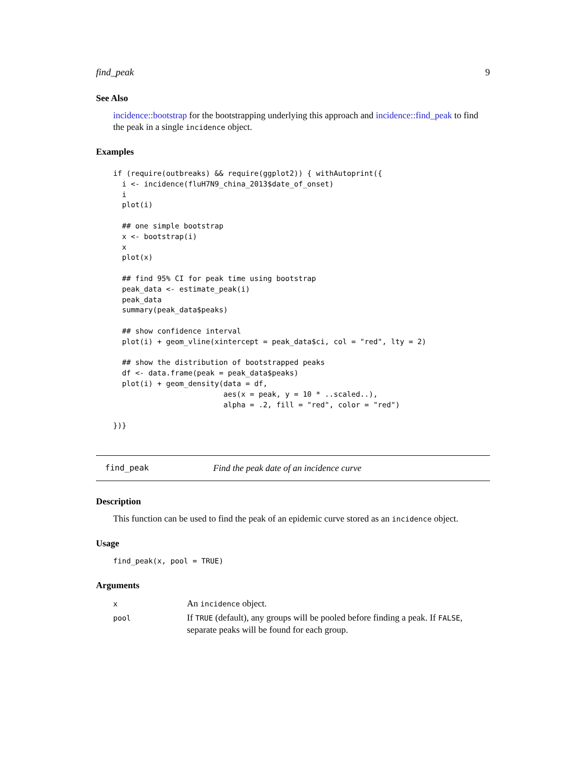find_peak 9
See Also
incidence::bootstrap for the bootstrapping underlying this approach and incidence::find_peak to find the peak in a single incidence object.
Examples
if (require(outbreaks) && require(ggplot2)) { withAutoprint({
  i <- incidence(fluH7N9_china_2013$date_of_onset)
  i
  plot(i)

  ## one simple bootstrap
  x <- bootstrap(i)
  x
  plot(x)

  ## find 95% CI for peak time using bootstrap
  peak_data <- estimate_peak(i)
  peak_data
  summary(peak_data$peaks)

  ## show confidence interval
  plot(i) + geom_vline(xintercept = peak_data$ci, col = "red", lty = 2)

  ## show the distribution of bootstrapped peaks
  df <- data.frame(peak = peak_data$peaks)
  plot(i) + geom_density(data = df,
                         aes(x = peak, y = 10 * ..scaled..),
                         alpha = .2, fill = "red", color = "red")

})}
find_peak Find the peak date of an incidence curve
Description
This function can be used to find the peak of an epidemic curve stored as an incidence object.
Usage
find_peak(x, pool = TRUE)
Arguments
| x | An incidence object. |
| pool | If TRUE (default), any groups will be pooled before finding a peak. If FALSE , separate peaks will be found for each group. |